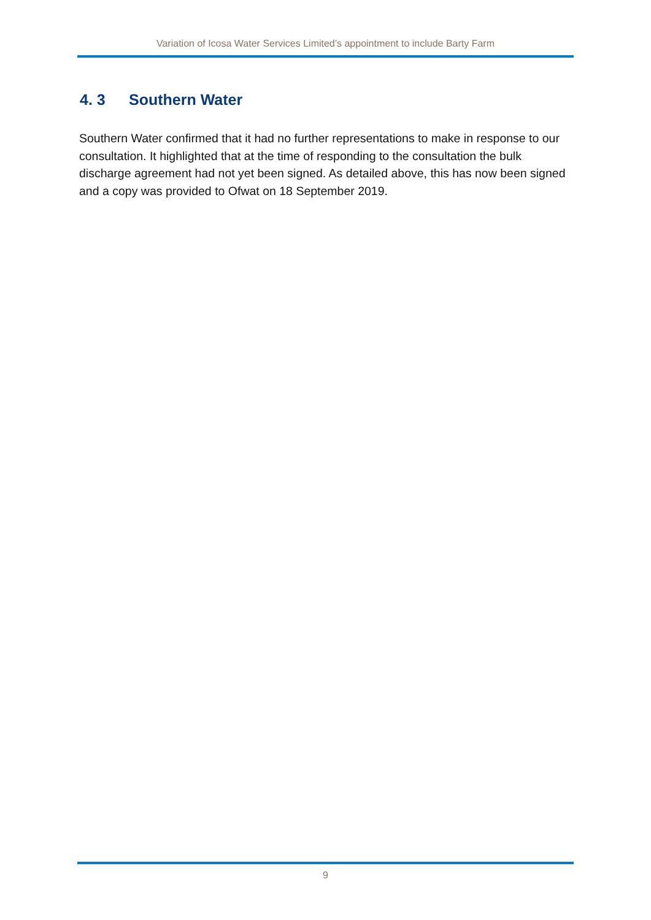Variation of Icosa Water Services Limited’s appointment to include Barty Farm
4. 3 Southern Water
Southern Water confirmed that it had no further representations to make in response to our consultation. It highlighted that at the time of responding to the consultation the bulk discharge agreement had not yet been signed. As detailed above, this has now been signed and a copy was provided to Ofwat on 18 September 2019.
9